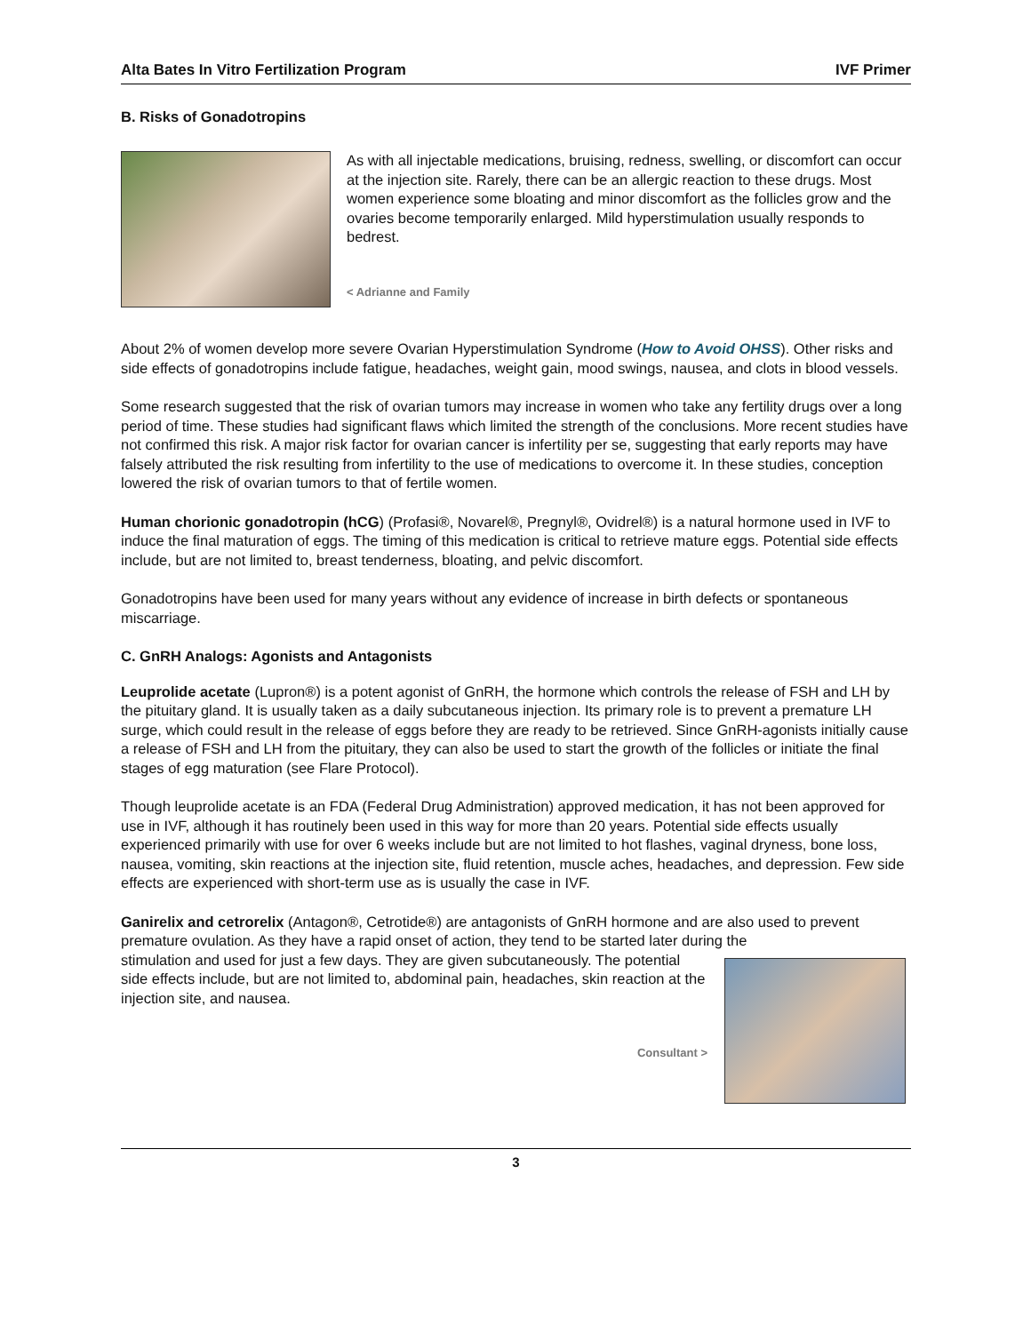Alta Bates In Vitro Fertilization Program IVF Primer
B. Risks of Gonadotropins
As with all injectable medications, bruising, redness, swelling, or discomfort can occur at the injection site. Rarely, there can be an allergic reaction to these drugs. Most women experience some bloating and minor discomfort as the follicles grow and the ovaries become temporarily enlarged. Mild hyperstimulation usually responds to bedrest.
< Adrianne and Family
About 2% of women develop more severe Ovarian Hyperstimulation Syndrome (How to Avoid OHSS). Other risks and side effects of gonadotropins include fatigue, headaches, weight gain, mood swings, nausea, and clots in blood vessels.
Some research suggested that the risk of ovarian tumors may increase in women who take any fertility drugs over a long period of time. These studies had significant flaws which limited the strength of the conclusions. More recent studies have not confirmed this risk. A major risk factor for ovarian cancer is infertility per se, suggesting that early reports may have falsely attributed the risk resulting from infertility to the use of medications to overcome it. In these studies, conception lowered the risk of ovarian tumors to that of fertile women.
Human chorionic gonadotropin (hCG) (Profasi®, Novarel®, Pregnyl®, Ovidrel®) is a natural hormone used in IVF to induce the final maturation of eggs. The timing of this medication is critical to retrieve mature eggs. Potential side effects include, but are not limited to, breast tenderness, bloating, and pelvic discomfort.
Gonadotropins have been used for many years without any evidence of increase in birth defects or spontaneous miscarriage.
C. GnRH Analogs: Agonists and Antagonists
Leuprolide acetate (Lupron®) is a potent agonist of GnRH, the hormone which controls the release of FSH and LH by the pituitary gland. It is usually taken as a daily subcutaneous injection. Its primary role is to prevent a premature LH surge, which could result in the release of eggs before they are ready to be retrieved. Since GnRH-agonists initially cause a release of FSH and LH from the pituitary, they can also be used to start the growth of the follicles or initiate the final stages of egg maturation (see Flare Protocol).
Though leuprolide acetate is an FDA (Federal Drug Administration) approved medication, it has not been approved for use in IVF, although it has routinely been used in this way for more than 20 years. Potential side effects usually experienced primarily with use for over 6 weeks include but are not limited to hot flashes, vaginal dryness, bone loss, nausea, vomiting, skin reactions at the injection site, fluid retention, muscle aches, headaches, and depression. Few side effects are experienced with short-term use as is usually the case in IVF.
Ganirelix and cetrorelix (Antagon®, Cetrotide®) are antagonists of GnRH hormone and are also used to prevent premature ovulation. As they have a rapid onset of action, they tend to be started later during the
stimulation and used for just a few days. They are given subcutaneously. The potential side effects include, but are not limited to, abdominal pain, headaches, skin reaction at the injection site, and nausea.
Consultant >
3